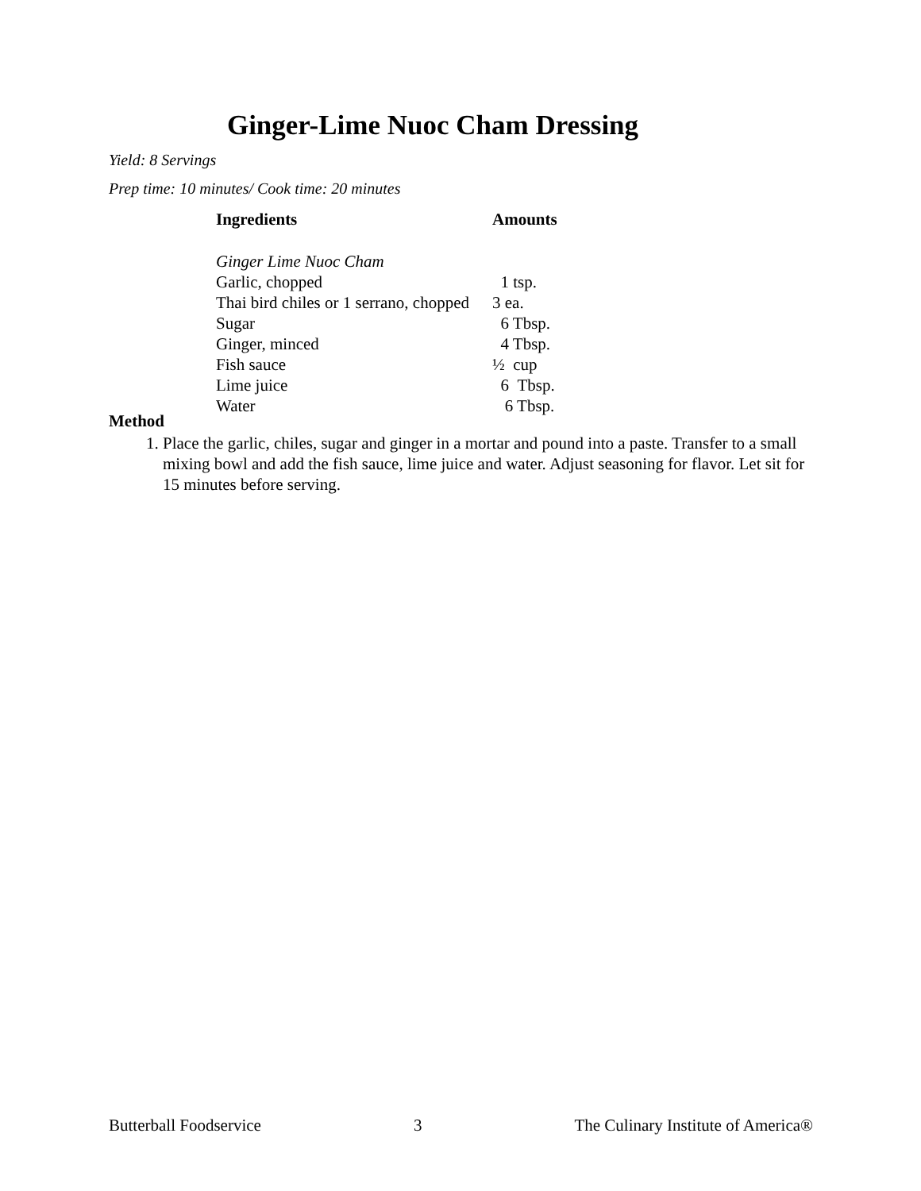Ginger-Lime Nuoc Cham Dressing
Yield: 8 Servings
Prep time: 10 minutes/ Cook time: 20 minutes
| Ingredients | Amounts |
| --- | --- |
| Ginger Lime Nuoc Cham | |
| Garlic, chopped | 1 tsp. |
| Thai bird chiles or 1 serrano, chopped | 3 ea. |
| Sugar | 6 Tbsp. |
| Ginger, minced | 4 Tbsp. |
| Fish sauce | ½ cup |
| Lime juice | 6 Tbsp. |
| Water | 6 Tbsp. |
Method
1. Place the garlic, chiles, sugar and ginger in a mortar and pound into a paste. Transfer to a small mixing bowl and add the fish sauce, lime juice and water. Adjust seasoning for flavor. Let sit for 15 minutes before serving.
Butterball Foodservice 3 The Culinary Institute of America®